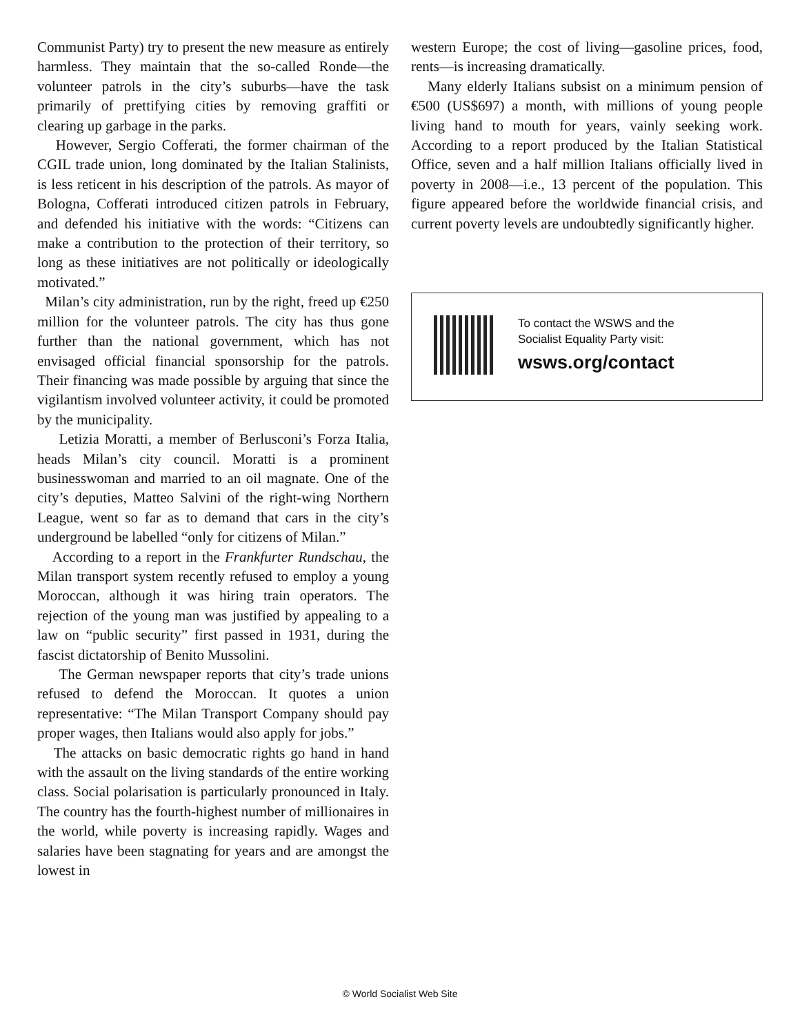Communist Party) try to present the new measure as entirely harmless. They maintain that the so-called Ronde—the volunteer patrols in the city’s suburbs—have the task primarily of prettifying cities by removing graffiti or clearing up garbage in the parks.
However, Sergio Cofferati, the former chairman of the CGIL trade union, long dominated by the Italian Stalinists, is less reticent in his description of the patrols. As mayor of Bologna, Cofferati introduced citizen patrols in February, and defended his initiative with the words: “Citizens can make a contribution to the protection of their territory, so long as these initiatives are not politically or ideologically motivated.”
Milan’s city administration, run by the right, freed up €250 million for the volunteer patrols. The city has thus gone further than the national government, which has not envisaged official financial sponsorship for the patrols. Their financing was made possible by arguing that since the vigilantism involved volunteer activity, it could be promoted by the municipality.
Letizia Moratti, a member of Berlusconi’s Forza Italia, heads Milan’s city council. Moratti is a prominent businesswoman and married to an oil magnate. One of the city’s deputies, Matteo Salvini of the right-wing Northern League, went so far as to demand that cars in the city’s underground be labelled “only for citizens of Milan.”
According to a report in the Frankfurter Rundschau, the Milan transport system recently refused to employ a young Moroccan, although it was hiring train operators. The rejection of the young man was justified by appealing to a law on “public security” first passed in 1931, during the fascist dictatorship of Benito Mussolini.
The German newspaper reports that city’s trade unions refused to defend the Moroccan. It quotes a union representative: “The Milan Transport Company should pay proper wages, then Italians would also apply for jobs.”
The attacks on basic democratic rights go hand in hand with the assault on the living standards of the entire working class. Social polarisation is particularly pronounced in Italy. The country has the fourth-highest number of millionaires in the world, while poverty is increasing rapidly. Wages and salaries have been stagnating for years and are amongst the lowest in
western Europe; the cost of living—gasoline prices, food, rents—is increasing dramatically.
Many elderly Italians subsist on a minimum pension of €500 (US$697) a month, with millions of young people living hand to mouth for years, vainly seeking work. According to a report produced by the Italian Statistical Office, seven and a half million Italians officially lived in poverty in 2008—i.e., 13 percent of the population. This figure appeared before the worldwide financial crisis, and current poverty levels are undoubtedly significantly higher.
To contact the WSWS and the
Socialist Equality Party visit:
wsws.org/contact
© World Socialist Web Site